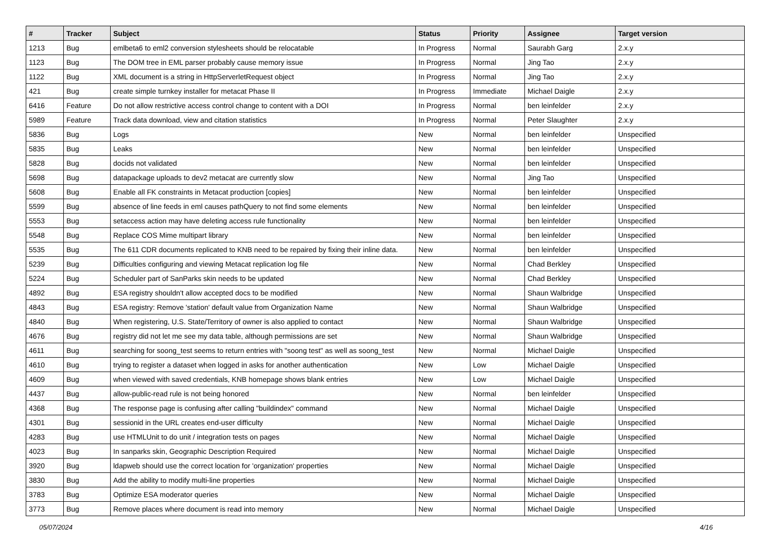| # | Tracker | Subject | Status | Priority | Assignee | Target version |
| --- | --- | --- | --- | --- | --- | --- |
| 1213 | Bug | emlbeta6 to eml2 conversion stylesheets should be relocatable | In Progress | Normal | Saurabh Garg | 2.x.y |
| 1123 | Bug | The DOM tree in EML parser probably cause memory issue | In Progress | Normal | Jing Tao | 2.x.y |
| 1122 | Bug | XML document is a string in HttpServerletRequest object | In Progress | Normal | Jing Tao | 2.x.y |
| 421 | Bug | create simple turnkey installer for metacat Phase II | In Progress | Immediate | Michael Daigle | 2.x.y |
| 6416 | Feature | Do not allow restrictive access control change to content with a DOI | In Progress | Normal | ben leinfelder | 2.x.y |
| 5989 | Feature | Track data download, view and citation statistics | In Progress | Normal | Peter Slaughter | 2.x.y |
| 5836 | Bug | Logs | New | Normal | ben leinfelder | Unspecified |
| 5835 | Bug | Leaks | New | Normal | ben leinfelder | Unspecified |
| 5828 | Bug | docids not validated | New | Normal | ben leinfelder | Unspecified |
| 5698 | Bug | datapackage uploads to dev2 metacat are currently slow | New | Normal | Jing Tao | Unspecified |
| 5608 | Bug | Enable all FK constraints in Metacat production [copies] | New | Normal | ben leinfelder | Unspecified |
| 5599 | Bug | absence of line feeds in eml causes pathQuery to not find some elements | New | Normal | ben leinfelder | Unspecified |
| 5553 | Bug | setaccess action may have deleting access rule functionality | New | Normal | ben leinfelder | Unspecified |
| 5548 | Bug | Replace COS Mime multipart library | New | Normal | ben leinfelder | Unspecified |
| 5535 | Bug | The 611 CDR documents replicated to KNB need to be repaired by fixing their inline data. | New | Normal | ben leinfelder | Unspecified |
| 5239 | Bug | Difficulties configuring and viewing Metacat replication log file | New | Normal | Chad Berkley | Unspecified |
| 5224 | Bug | Scheduler part of SanParks skin needs to be updated | New | Normal | Chad Berkley | Unspecified |
| 4892 | Bug | ESA registry shouldn't allow accepted docs to be modified | New | Normal | Shaun Walbridge | Unspecified |
| 4843 | Bug | ESA registry: Remove 'station' default value from Organization Name | New | Normal | Shaun Walbridge | Unspecified |
| 4840 | Bug | When registering, U.S. State/Territory of owner is also applied to contact | New | Normal | Shaun Walbridge | Unspecified |
| 4676 | Bug | registry did not let me see my data table, although permissions are set | New | Normal | Shaun Walbridge | Unspecified |
| 4611 | Bug | searching for soong_test seems to return entries with "soong test" as well as soong_test | New | Normal | Michael Daigle | Unspecified |
| 4610 | Bug | trying to register a dataset when logged in asks for another authentication | New | Low | Michael Daigle | Unspecified |
| 4609 | Bug | when viewed with saved credentials, KNB homepage shows blank entries | New | Low | Michael Daigle | Unspecified |
| 4437 | Bug | allow-public-read rule is not being honored | New | Normal | ben leinfelder | Unspecified |
| 4368 | Bug | The response page is confusing after calling "buildindex" command | New | Normal | Michael Daigle | Unspecified |
| 4301 | Bug | sessionid in the URL creates end-user difficulty | New | Normal | Michael Daigle | Unspecified |
| 4283 | Bug | use HTMLUnit to do unit / integration tests on pages | New | Normal | Michael Daigle | Unspecified |
| 4023 | Bug | In sanparks skin, Geographic Description Required | New | Normal | Michael Daigle | Unspecified |
| 3920 | Bug | ldapweb should use the correct location for 'organization' properties | New | Normal | Michael Daigle | Unspecified |
| 3830 | Bug | Add the ability to modify multi-line properties | New | Normal | Michael Daigle | Unspecified |
| 3783 | Bug | Optimize ESA moderator queries | New | Normal | Michael Daigle | Unspecified |
| 3773 | Bug | Remove places where document is read into memory | New | Normal | Michael Daigle | Unspecified |
05/07/2024 4/16